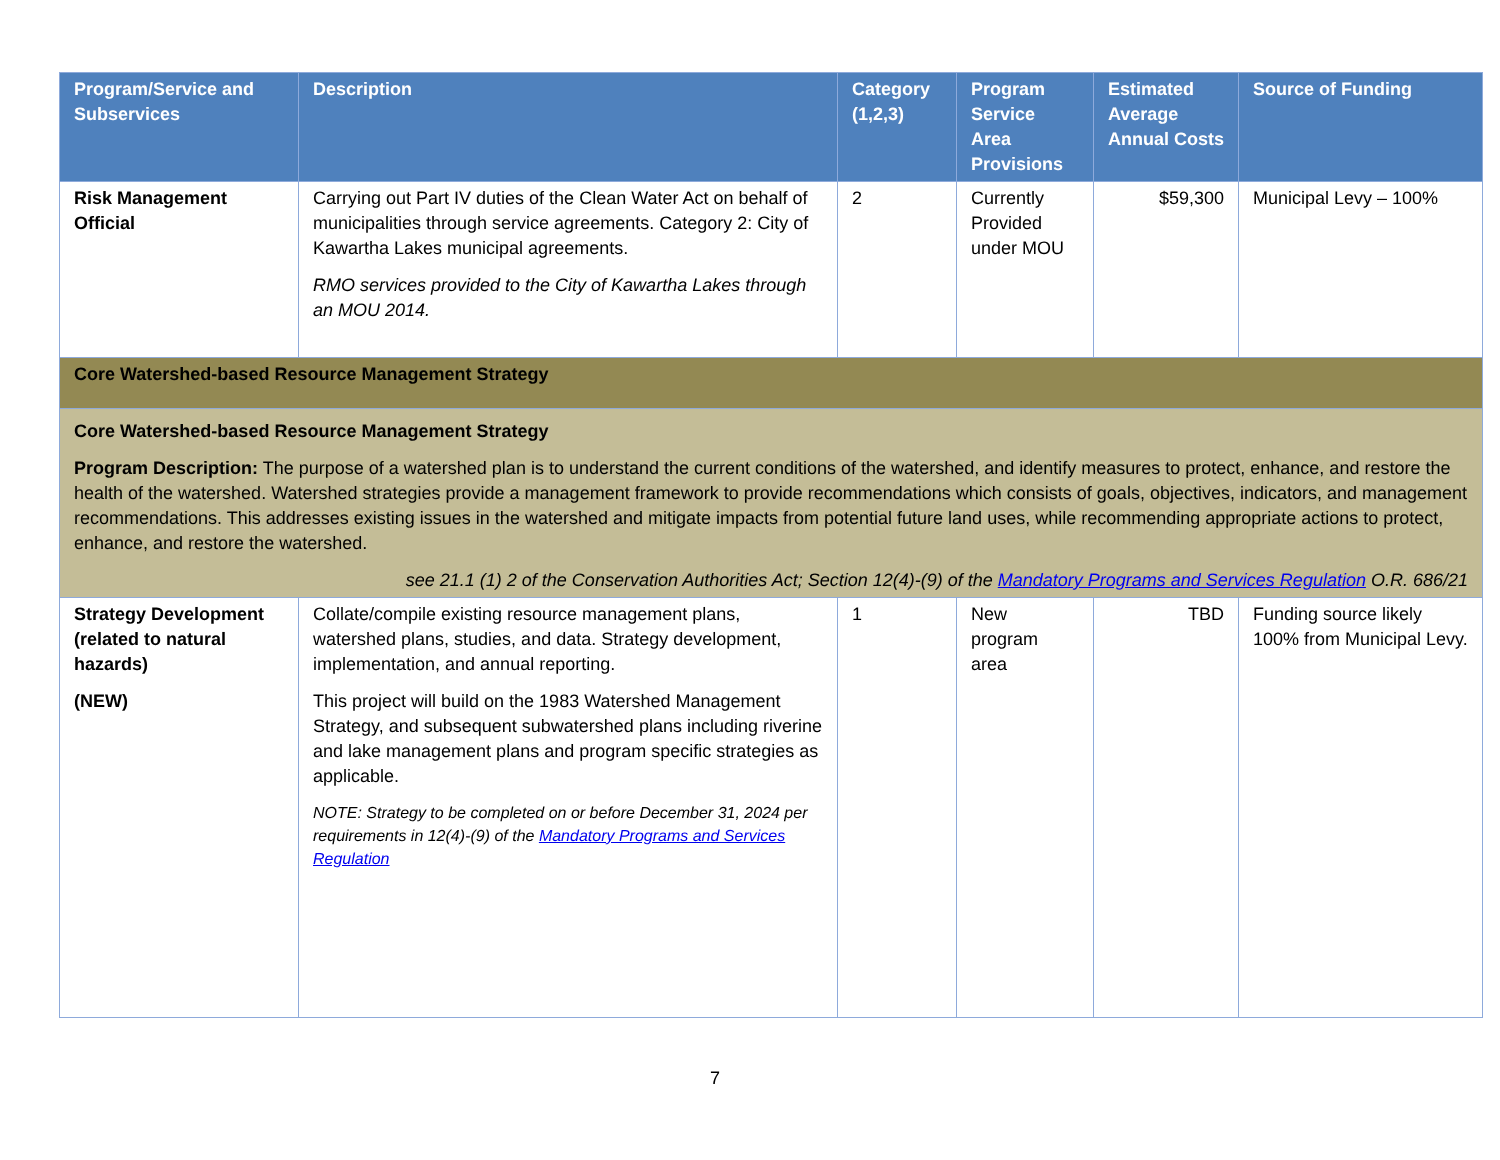| Program/Service and Subservices | Description | Category (1,2,3) | Program Service Area Provisions | Estimated Average Annual Costs | Source of Funding |
| --- | --- | --- | --- | --- | --- |
| Risk Management Official | Carrying out Part IV duties of the Clean Water Act on behalf of municipalities through service agreements. Category 2: City of Kawartha Lakes municipal agreements. RMO services provided to the City of Kawartha Lakes through an MOU 2014. | 2 | Currently Provided under MOU | $59,300 | Municipal Levy – 100% |
| Core Watershed-based Resource Management Strategy | | | | | |
| Core Watershed-based Resource Management Strategy Program Description: The purpose of a watershed plan is to understand the current conditions of the watershed, and identify measures to protect, enhance, and restore the health of the watershed. Watershed strategies provide a management framework to provide recommendations which consists of goals, objectives, indicators, and management recommendations. This addresses existing issues in the watershed and mitigate impacts from potential future land uses, while recommending appropriate actions to protect, enhance, and restore the watershed. see 21.1 (1) 2 of the Conservation Authorities Act; Section 12(4)-(9) of the Mandatory Programs and Services Regulation O.R. 686/21 | | | | | |
| Strategy Development (related to natural hazards) (NEW) | Collate/compile existing resource management plans, watershed plans, studies, and data. Strategy development, implementation, and annual reporting. This project will build on the 1983 Watershed Management Strategy, and subsequent subwatershed plans including riverine and lake management plans and program specific strategies as applicable. NOTE: Strategy to be completed on or before December 31, 2024 per requirements in 12(4)-(9) of the Mandatory Programs and Services Regulation | 1 | New program area | TBD | Funding source likely 100% from Municipal Levy. |
7